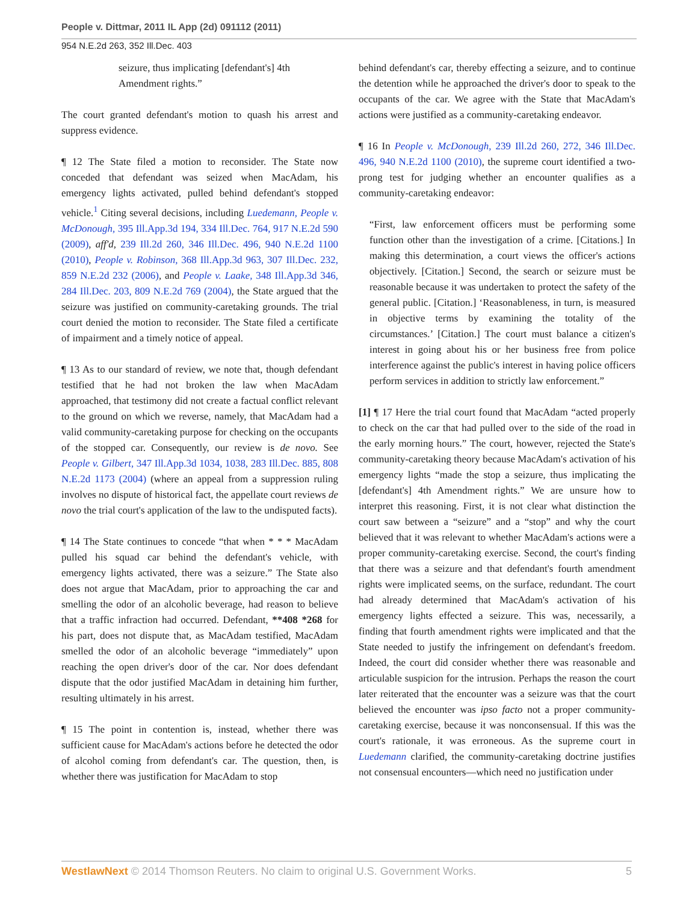People v. Dittmar, 2011 IL App (2d) 091112 (2011)
954 N.E.2d 263, 352 Ill.Dec. 403
seizure, thus implicating [defendant's] 4th Amendment rights.”
The court granted defendant's motion to quash his arrest and suppress evidence.
¶ 12 The State filed a motion to reconsider. The State now conceded that defendant was seized when MacAdam, his emergency lights activated, pulled behind defendant's stopped vehicle.<sup>1</sup> Citing several decisions, including Luedemann, People v. McDonough, 395 Ill.App.3d 194, 334 Ill.Dec. 764, 917 N.E.2d 590 (2009), aff'd, 239 Ill.2d 260, 346 Ill.Dec. 496, 940 N.E.2d 1100 (2010), People v. Robinson, 368 Ill.App.3d 963, 307 Ill.Dec. 232, 859 N.E.2d 232 (2006), and People v. Laake, 348 Ill.App.3d 346, 284 Ill.Dec. 203, 809 N.E.2d 769 (2004), the State argued that the seizure was justified on community-caretaking grounds. The trial court denied the motion to reconsider. The State filed a certificate of impairment and a timely notice of appeal.
¶ 13 As to our standard of review, we note that, though defendant testified that he had not broken the law when MacAdam approached, that testimony did not create a factual conflict relevant to the ground on which we reverse, namely, that MacAdam had a valid community-caretaking purpose for checking on the occupants of the stopped car. Consequently, our review is de novo. See People v. Gilbert, 347 Ill.App.3d 1034, 1038, 283 Ill.Dec. 885, 808 N.E.2d 1173 (2004) (where an appeal from a suppression ruling involves no dispute of historical fact, the appellate court reviews de novo the trial court's application of the law to the undisputed facts).
¶ 14 The State continues to concede “that when * * * MacAdam pulled his squad car behind the defendant's vehicle, with emergency lights activated, there was a seizure.” The State also does not argue that MacAdam, prior to approaching the car and smelling the odor of an alcoholic beverage, had reason to believe that a traffic infraction had occurred. Defendant, **408 *268 for his part, does not dispute that, as MacAdam testified, MacAdam smelled the odor of an alcoholic beverage “immediately” upon reaching the open driver's door of the car. Nor does defendant dispute that the odor justified MacAdam in detaining him further, resulting ultimately in his arrest.
¶ 15 The point in contention is, instead, whether there was sufficient cause for MacAdam's actions before he detected the odor of alcohol coming from defendant's car. The question, then, is whether there was justification for MacAdam to stop
behind defendant's car, thereby effecting a seizure, and to continue the detention while he approached the driver's door to speak to the occupants of the car. We agree with the State that MacAdam's actions were justified as a community-caretaking endeavor.
¶ 16 In People v. McDonough, 239 Ill.2d 260, 272, 346 Ill.Dec. 496, 940 N.E.2d 1100 (2010), the supreme court identified a two-prong test for judging whether an encounter qualifies as a community-caretaking endeavor:
“First, law enforcement officers must be performing some function other than the investigation of a crime. [Citations.] In making this determination, a court views the officer's actions objectively. [Citation.] Second, the search or seizure must be reasonable because it was undertaken to protect the safety of the general public. [Citation.] ‘Reasonableness, in turn, is measured in objective terms by examining the totality of the circumstances.’ [Citation.] The court must balance a citizen's interest in going about his or her business free from police interference against the public's interest in having police officers perform services in addition to strictly law enforcement.”
[1] ¶ 17 Here the trial court found that MacAdam “acted properly to check on the car that had pulled over to the side of the road in the early morning hours.” The court, however, rejected the State's community-caretaking theory because MacAdam's activation of his emergency lights “made the stop a seizure, thus implicating the [defendant's] 4th Amendment rights.” We are unsure how to interpret this reasoning. First, it is not clear what distinction the court saw between a “seizure” and a “stop” and why the court believed that it was relevant to whether MacAdam's actions were a proper community-caretaking exercise. Second, the court's finding that there was a seizure and that defendant's fourth amendment rights were implicated seems, on the surface, redundant. The court had already determined that MacAdam's activation of his emergency lights effected a seizure. This was, necessarily, a finding that fourth amendment rights were implicated and that the State needed to justify the infringement on defendant's freedom. Indeed, the court did consider whether there was reasonable and articulable suspicion for the intrusion. Perhaps the reason the court later reiterated that the encounter was a seizure was that the court believed the encounter was ipso facto not a proper community-caretaking exercise, because it was nonconsensual. If this was the court's rationale, it was erroneous. As the supreme court in Luedemann clarified, the community-caretaking doctrine justifies not consensual encounters—which need no justification under
WestlawNext © 2014 Thomson Reuters. No claim to original U.S. Government Works. 5